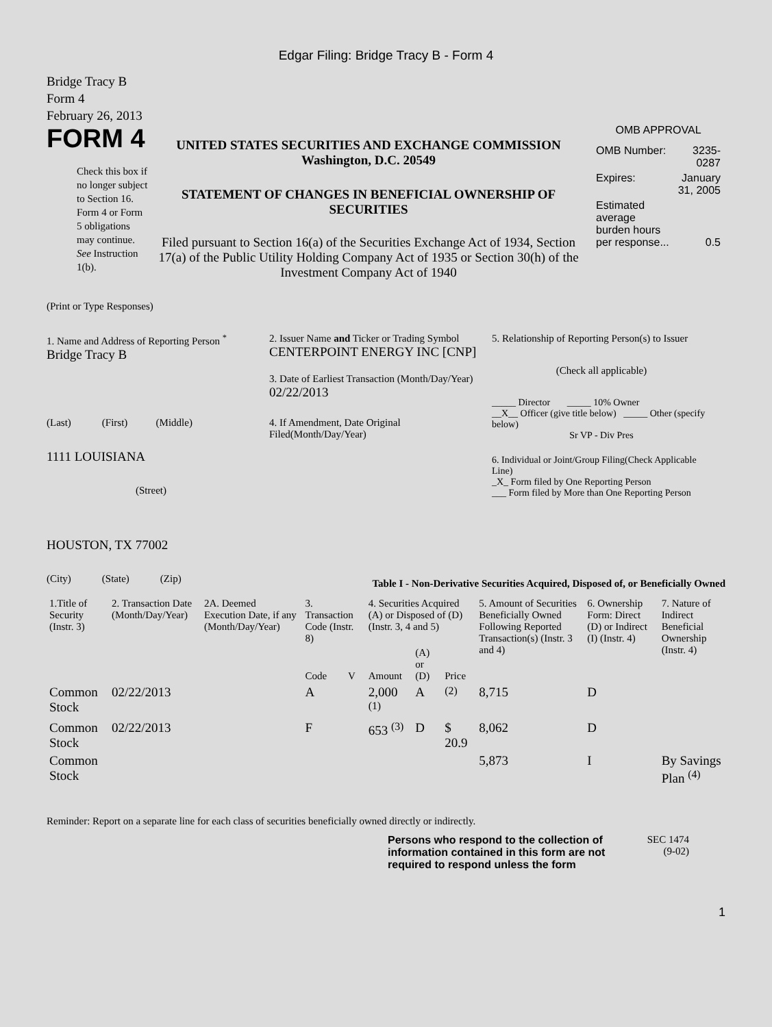Edgar Filing: Bridge Tracy B - Form 4
Bridge Tracy B
Form 4
February 26, 2013
FORM 4
Check this box if no longer subject to Section 16. Form 4 or Form 5 obligations may continue. See Instruction 1(b).
UNITED STATES SECURITIES AND EXCHANGE COMMISSION
Washington, D.C. 20549
STATEMENT OF CHANGES IN BENEFICIAL OWNERSHIP OF SECURITIES
Filed pursuant to Section 16(a) of the Securities Exchange Act of 1934, Section 17(a) of the Public Utility Holding Company Act of 1935 or Section 30(h) of the Investment Company Act of 1940
OMB APPROVAL
| OMB Number: | 3235-0287 |
| Expires: | January 31, 2005 |
| Estimated average burden hours per response... | 0.5 |
(Print or Type Responses)
1. Name and Address of Reporting Person <sup>*</sup>
Bridge Tracy B
(Last) (First) (Middle)
1111 LOUISIANA
(Street)
HOUSTON, TX 77002
(City) (State) (Zip)
2. Issuer Name and Ticker or Trading Symbol
CENTERPOINT ENERGY INC [CNP]
3. Date of Earliest Transaction (Month/Day/Year)
02/22/2013
4. If Amendment, Date Original Filed(Month/Day/Year)
5. Relationship of Reporting Person(s) to Issuer
(Check all applicable)
_____ Director _____ 10% Owner
__X__ Officer (give title below) _____ Other (specify below)
Sr VP - Div Pres
6. Individual or Joint/Group Filing(Check Applicable Line)
_X_ Form filed by One Reporting Person
___ Form filed by More than One Reporting Person
Table I - Non-Derivative Securities Acquired, Disposed of, or Beneficially Owned
| 1.Title of Security (Instr. 3) | 2. Transaction Date (Month/Day/Year) | 2A. Deemed Execution Date, if any (Month/Day/Year) | 3. Transaction Code (Instr. 8) | | 4. Securities Acquired (A) or Disposed of (D) (Instr. 3, 4 and 5) | | | 5. Amount of Securities Beneficially Owned Following Reported Transaction(s) (Instr. 3 and 4) | 6. Ownership Form: Direct (D) or Indirect (I) (Instr. 4) | 7. Nature of Indirect Beneficial Ownership (Instr. 4) |
| --- | --- | --- | --- | --- | --- | --- | --- | --- | --- | --- |
| | | | Code | V | Amount | (A) or (D) | Price | | | |
| Common Stock | 02/22/2013 | | A | | 2,000 <sup>(1)</sup> | A | <sup>(2)</sup> | 8,715 | D | |
| Common Stock | 02/22/2013 | | F | | 653 <sup>(3)</sup> | D | $ 20.9 | 8,062 | D | |
| Common Stock | | | | | | | | 5,873 | I | By Savings Plan <sup>(4)</sup> |
Reminder: Report on a separate line for each class of securities beneficially owned directly or indirectly.
Persons who respond to the collection of information contained in this form are not required to respond unless the form
SEC 1474 (9-02)
1